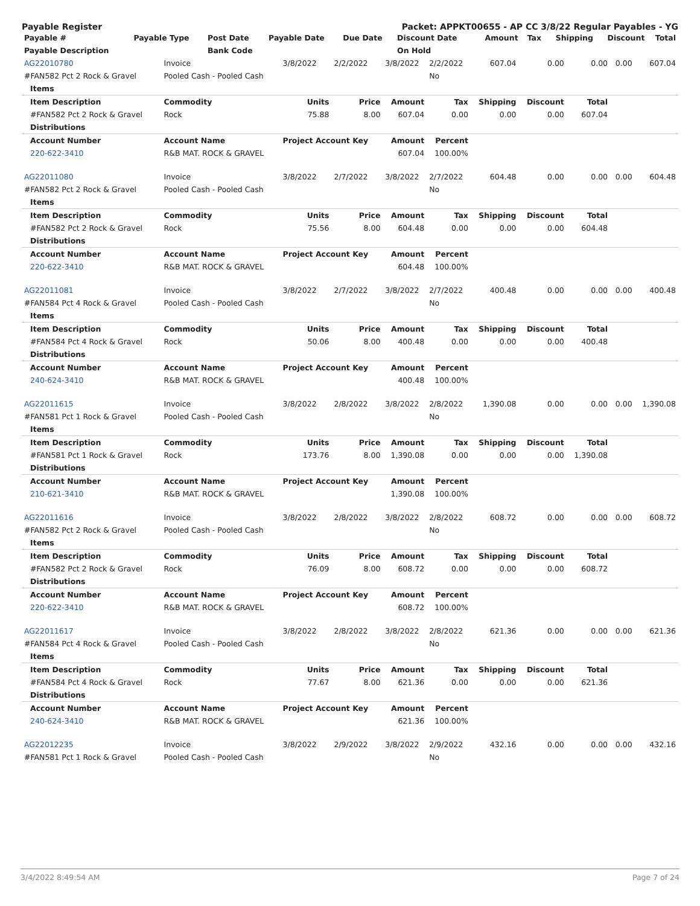Payable Register Packet: APPKT00655 - AP CC 3/8/22 Regular Payables - YG
| Payable # | Payable Type | Post Date | Payable Date | Due Date | Discount Date | Amount | Tax | Shipping | Discount | Total |
| --- | --- | --- | --- | --- | --- | --- | --- | --- | --- | --- |
| Payable Description | | Bank Code | | | On Hold | | | | | |
| AG22010780 | Invoice | 3/8/2022 | 2/2/2022 | 3/8/2022 | 2/2/2022 | 607.04 | 0.00 | 0.00 | 0.00 | 607.04 |
| #FAN582 Pct 2 Rock & Gravel | Pooled Cash - Pooled Cash | | | | No | | | | | |
| Items | | | | | | | | | | |
| Item Description | Commodity | Units | Price | Amount | Tax | Shipping | Discount | Total | | |
| #FAN582 Pct 2 Rock & Gravel | Rock | 75.88 | 8.00 | 607.04 | 0.00 | 0.00 | 0.00 | 607.04 | | |
| Distributions | | | | | | | | | | |
| Account Number | Account Name | Project Account Key | | Amount | Percent | | | | | |
| 220-622-3410 | R&B MAT. ROCK & GRAVEL | | | 607.04 | 100.00% | | | | | |
| AG22011080 | Invoice | 3/8/2022 | 2/7/2022 | 3/8/2022 | 2/7/2022 | 604.48 | 0.00 | 0.00 | 0.00 | 604.48 |
| #FAN582 Pct 2 Rock & Gravel | Pooled Cash - Pooled Cash | | | | No | | | | | |
| Items | | | | | | | | | | |
| Item Description | Commodity | Units | Price | Amount | Tax | Shipping | Discount | Total | | |
| #FAN582 Pct 2 Rock & Gravel | Rock | 75.56 | 8.00 | 604.48 | 0.00 | 0.00 | 0.00 | 604.48 | | |
| Distributions | | | | | | | | | | |
| Account Number | Account Name | Project Account Key | | Amount | Percent | | | | | |
| 220-622-3410 | R&B MAT. ROCK & GRAVEL | | | 604.48 | 100.00% | | | | | |
| AG22011081 | Invoice | 3/8/2022 | 2/7/2022 | 3/8/2022 | 2/7/2022 | 400.48 | 0.00 | 0.00 | 0.00 | 400.48 |
| #FAN584 Pct 4 Rock & Gravel | Pooled Cash - Pooled Cash | | | | No | | | | | |
| Items | | | | | | | | | | |
| Item Description | Commodity | Units | Price | Amount | Tax | Shipping | Discount | Total | | |
| #FAN584 Pct 4 Rock & Gravel | Rock | 50.06 | 8.00 | 400.48 | 0.00 | 0.00 | 0.00 | 400.48 | | |
| Distributions | | | | | | | | | | |
| Account Number | Account Name | Project Account Key | | Amount | Percent | | | | | |
| 240-624-3410 | R&B MAT. ROCK & GRAVEL | | | 400.48 | 100.00% | | | | | |
| AG22011615 | Invoice | 3/8/2022 | 2/8/2022 | 3/8/2022 | 2/8/2022 | 1,390.08 | 0.00 | 0.00 | 0.00 | 1,390.08 |
| #FAN581 Pct 1 Rock & Gravel | Pooled Cash - Pooled Cash | | | | No | | | | | |
| Items | | | | | | | | | | |
| Item Description | Commodity | Units | Price | Amount | Tax | Shipping | Discount | Total | | |
| #FAN581 Pct 1 Rock & Gravel | Rock | 173.76 | 8.00 | 1,390.08 | 0.00 | 0.00 | 0.00 | 1,390.08 | | |
| Distributions | | | | | | | | | | |
| Account Number | Account Name | Project Account Key | | Amount | Percent | | | | | |
| 210-621-3410 | R&B MAT. ROCK & GRAVEL | | | 1,390.08 | 100.00% | | | | | |
| AG22011616 | Invoice | 3/8/2022 | 2/8/2022 | 3/8/2022 | 2/8/2022 | 608.72 | 0.00 | 0.00 | 0.00 | 608.72 |
| #FAN582 Pct 2 Rock & Gravel | Pooled Cash - Pooled Cash | | | | No | | | | | |
| Items | | | | | | | | | | |
| Item Description | Commodity | Units | Price | Amount | Tax | Shipping | Discount | Total | | |
| #FAN582 Pct 2 Rock & Gravel | Rock | 76.09 | 8.00 | 608.72 | 0.00 | 0.00 | 0.00 | 608.72 | | |
| Distributions | | | | | | | | | | |
| Account Number | Account Name | Project Account Key | | Amount | Percent | | | | | |
| 220-622-3410 | R&B MAT. ROCK & GRAVEL | | | 608.72 | 100.00% | | | | | |
| AG22011617 | Invoice | 3/8/2022 | 2/8/2022 | 3/8/2022 | 2/8/2022 | 621.36 | 0.00 | 0.00 | 0.00 | 621.36 |
| #FAN584 Pct 4 Rock & Gravel | Pooled Cash - Pooled Cash | | | | No | | | | | |
| Items | | | | | | | | | | |
| Item Description | Commodity | Units | Price | Amount | Tax | Shipping | Discount | Total | | |
| #FAN584 Pct 4 Rock & Gravel | Rock | 77.67 | 8.00 | 621.36 | 0.00 | 0.00 | 0.00 | 621.36 | | |
| Distributions | | | | | | | | | | |
| Account Number | Account Name | Project Account Key | | Amount | Percent | | | | | |
| 240-624-3410 | R&B MAT. ROCK & GRAVEL | | | 621.36 | 100.00% | | | | | |
| AG22012235 | Invoice | 3/8/2022 | 2/9/2022 | 3/8/2022 | 2/9/2022 | 432.16 | 0.00 | 0.00 | 0.00 | 432.16 |
| #FAN581 Pct 1 Rock & Gravel | Pooled Cash - Pooled Cash | | | | No | | | | | |
3/4/2022 8:49:54 AM Page 7 of 24